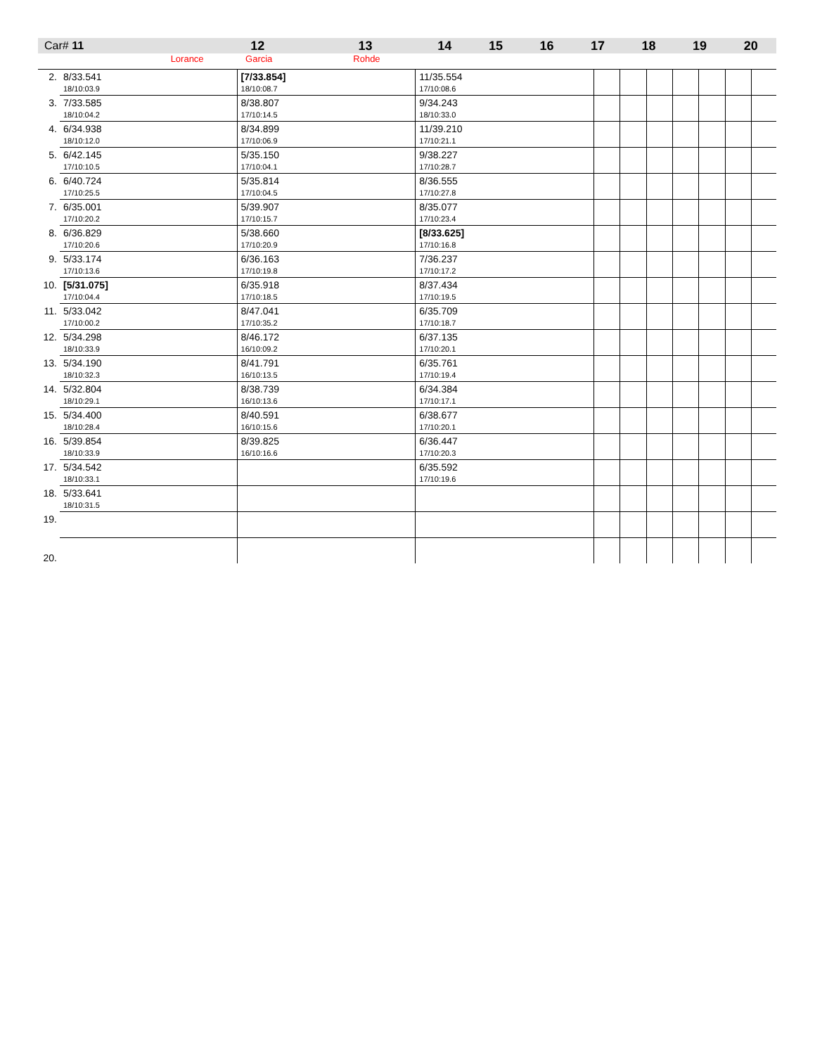| Car# 11 | 12 | 13 | 14 | 15 | 16 | 17 | 18 | 19 | 20 |
| --- | --- | --- | --- | --- | --- | --- | --- | --- | --- |
| Lorance | Garcia | Rohde | | | | | | | |
| 2. | 8/33.541 18/10:03.9 | [7/33.854] 18/10:08.7 | 11/35.554 17/10:08.6 | | | | | | | |
| 3. | 7/33.585 18/10:04.2 | 8/38.807 17/10:14.5 | 9/34.243 18/10:33.0 | | | | | | | |
| 4. | 6/34.938 18/10:12.0 | 8/34.899 17/10:06.9 | 11/39.210 17/10:21.1 | | | | | | | |
| 5. | 6/42.145 17/10:10.5 | 5/35.150 17/10:04.1 | 9/38.227 17/10:28.7 | | | | | | | |
| 6. | 6/40.724 17/10:25.5 | 5/35.814 17/10:04.5 | 8/36.555 17/10:27.8 | | | | | | | |
| 7. | 6/35.001 17/10:20.2 | 5/39.907 17/10:15.7 | 8/35.077 17/10:23.4 | | | | | | | |
| 8. | 6/36.829 17/10:20.6 | 5/38.660 17/10:20.9 | [8/33.625] 17/10:16.8 | | | | | | | |
| 9. | 5/33.174 17/10:13.6 | 6/36.163 17/10:19.8 | 7/36.237 17/10:17.2 | | | | | | | |
| 10. | [5/31.075] 17/10:04.4 | 6/35.918 17/10:18.5 | 8/37.434 17/10:19.5 | | | | | | | |
| 11. | 5/33.042 17/10:00.2 | 8/47.041 17/10:35.2 | 6/35.709 17/10:18.7 | | | | | | | |
| 12. | 5/34.298 18/10:33.9 | 8/46.172 16/10:09.2 | 6/37.135 17/10:20.1 | | | | | | | |
| 13. | 5/34.190 18/10:32.3 | 8/41.791 16/10:13.5 | 6/35.761 17/10:19.4 | | | | | | | |
| 14. | 5/32.804 18/10:29.1 | 8/38.739 16/10:13.6 | 6/34.384 17/10:17.1 | | | | | | | |
| 15. | 5/34.400 18/10:28.4 | 8/40.591 16/10:15.6 | 6/38.677 17/10:20.1 | | | | | | | |
| 16. | 5/39.854 18/10:33.9 | 8/39.825 16/10:16.6 | 6/36.447 17/10:20.3 | | | | | | | |
| 17. | 5/34.542 18/10:33.1 | | 6/35.592 17/10:19.6 | | | | | | | |
| 18. | 5/33.641 18/10:31.5 | | | | | | | | | |
| 19. | | | | | | | | | | |
| 20. | | | | | | | | | | |